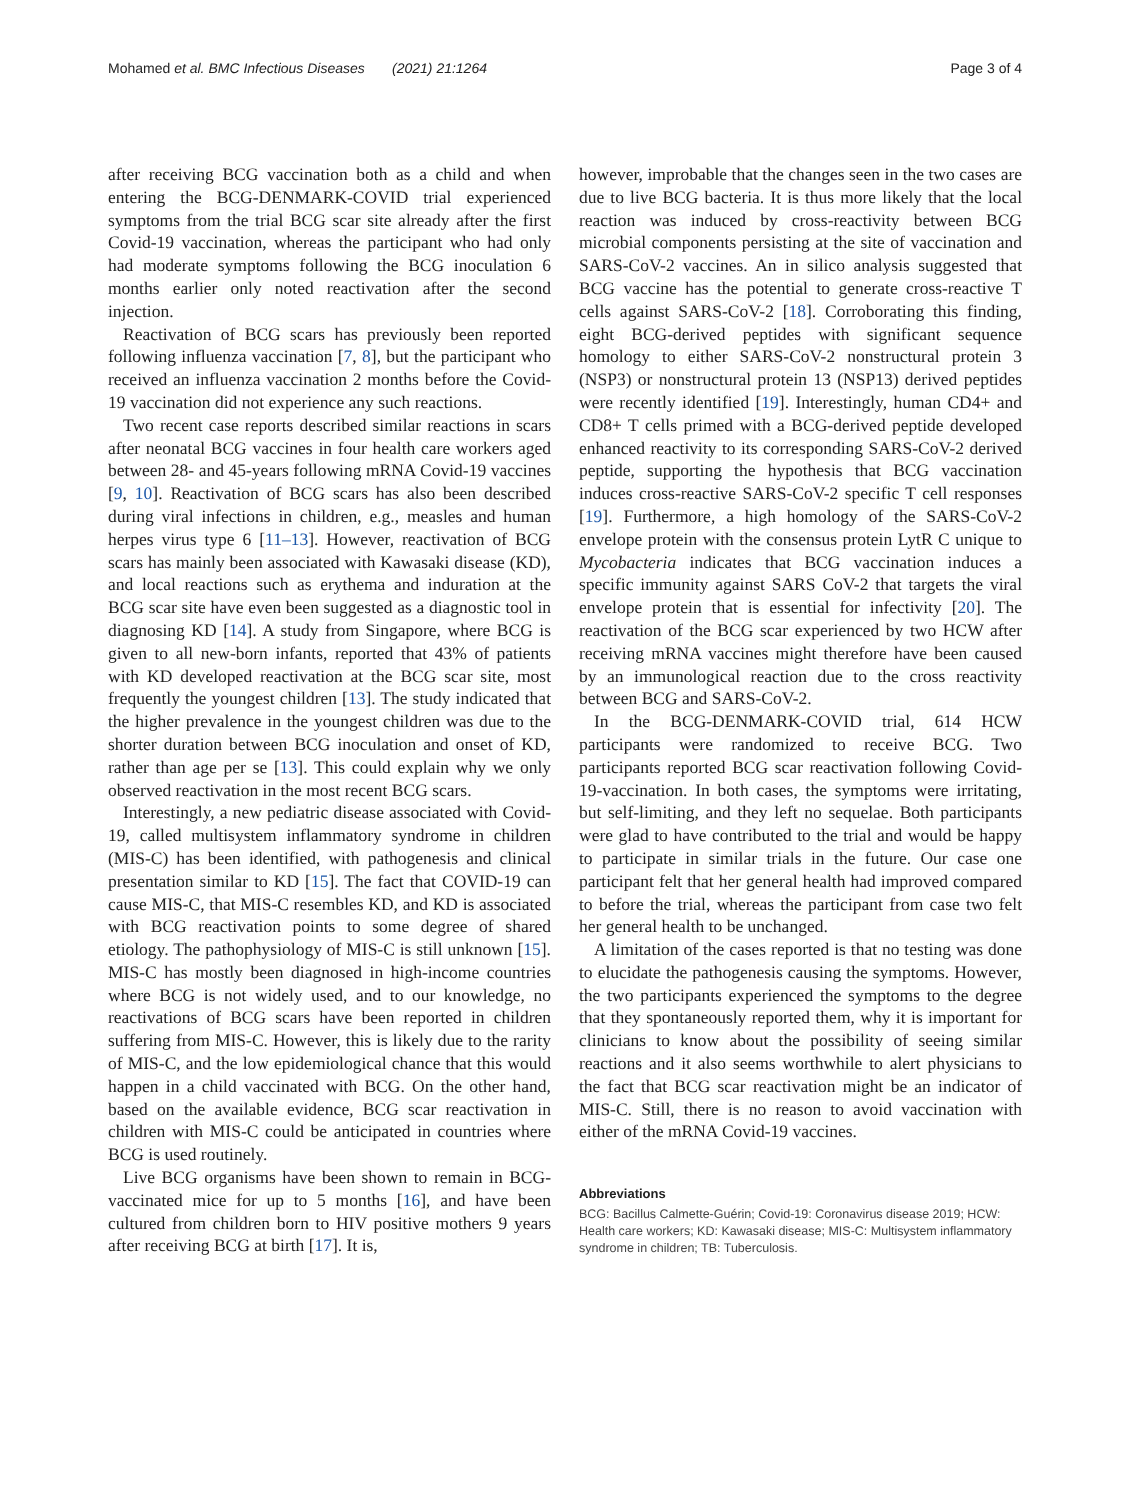Mohamed et al. BMC Infectious Diseases (2021) 21:1264 Page 3 of 4
after receiving BCG vaccination both as a child and when entering the BCG-DENMARK-COVID trial experienced symptoms from the trial BCG scar site already after the first Covid-19 vaccination, whereas the participant who had only had moderate symptoms following the BCG inoculation 6 months earlier only noted reactivation after the second injection.
Reactivation of BCG scars has previously been reported following influenza vaccination [7, 8], but the participant who received an influenza vaccination 2 months before the Covid-19 vaccination did not experience any such reactions.
Two recent case reports described similar reactions in scars after neonatal BCG vaccines in four health care workers aged between 28- and 45-years following mRNA Covid-19 vaccines [9, 10]. Reactivation of BCG scars has also been described during viral infections in children, e.g., measles and human herpes virus type 6 [11–13]. However, reactivation of BCG scars has mainly been associated with Kawasaki disease (KD), and local reactions such as erythema and induration at the BCG scar site have even been suggested as a diagnostic tool in diagnosing KD [14]. A study from Singapore, where BCG is given to all new-born infants, reported that 43% of patients with KD developed reactivation at the BCG scar site, most frequently the youngest children [13]. The study indicated that the higher prevalence in the youngest children was due to the shorter duration between BCG inoculation and onset of KD, rather than age per se [13]. This could explain why we only observed reactivation in the most recent BCG scars.
Interestingly, a new pediatric disease associated with Covid-19, called multisystem inflammatory syndrome in children (MIS-C) has been identified, with pathogenesis and clinical presentation similar to KD [15]. The fact that COVID-19 can cause MIS-C, that MIS-C resembles KD, and KD is associated with BCG reactivation points to some degree of shared etiology. The pathophysiology of MIS-C is still unknown [15]. MIS-C has mostly been diagnosed in high-income countries where BCG is not widely used, and to our knowledge, no reactivations of BCG scars have been reported in children suffering from MIS-C. However, this is likely due to the rarity of MIS-C, and the low epidemiological chance that this would happen in a child vaccinated with BCG. On the other hand, based on the available evidence, BCG scar reactivation in children with MIS-C could be anticipated in countries where BCG is used routinely.
Live BCG organisms have been shown to remain in BCG-vaccinated mice for up to 5 months [16], and have been cultured from children born to HIV positive mothers 9 years after receiving BCG at birth [17]. It is,
however, improbable that the changes seen in the two cases are due to live BCG bacteria. It is thus more likely that the local reaction was induced by cross-reactivity between BCG microbial components persisting at the site of vaccination and SARS-CoV-2 vaccines. An in silico analysis suggested that BCG vaccine has the potential to generate cross-reactive T cells against SARS-CoV-2 [18]. Corroborating this finding, eight BCG-derived peptides with significant sequence homology to either SARS-CoV-2 nonstructural protein 3 (NSP3) or nonstructural protein 13 (NSP13) derived peptides were recently identified [19]. Interestingly, human CD4+ and CD8+ T cells primed with a BCG-derived peptide developed enhanced reactivity to its corresponding SARS-CoV-2 derived peptide, supporting the hypothesis that BCG vaccination induces cross-reactive SARS-CoV-2 specific T cell responses [19]. Furthermore, a high homology of the SARS-CoV-2 envelope protein with the consensus protein LytR C unique to Mycobacteria indicates that BCG vaccination induces a specific immunity against SARS CoV-2 that targets the viral envelope protein that is essential for infectivity [20]. The reactivation of the BCG scar experienced by two HCW after receiving mRNA vaccines might therefore have been caused by an immunological reaction due to the cross reactivity between BCG and SARS-CoV-2.
In the BCG-DENMARK-COVID trial, 614 HCW participants were randomized to receive BCG. Two participants reported BCG scar reactivation following Covid-19-vaccination. In both cases, the symptoms were irritating, but self-limiting, and they left no sequelae. Both participants were glad to have contributed to the trial and would be happy to participate in similar trials in the future. Our case one participant felt that her general health had improved compared to before the trial, whereas the participant from case two felt her general health to be unchanged.
A limitation of the cases reported is that no testing was done to elucidate the pathogenesis causing the symptoms. However, the two participants experienced the symptoms to the degree that they spontaneously reported them, why it is important for clinicians to know about the possibility of seeing similar reactions and it also seems worthwhile to alert physicians to the fact that BCG scar reactivation might be an indicator of MIS-C. Still, there is no reason to avoid vaccination with either of the mRNA Covid-19 vaccines.
Abbreviations
BCG: Bacillus Calmette-Guérin; Covid-19: Coronavirus disease 2019; HCW: Health care workers; KD: Kawasaki disease; MIS-C: Multisystem inflammatory syndrome in children; TB: Tuberculosis.